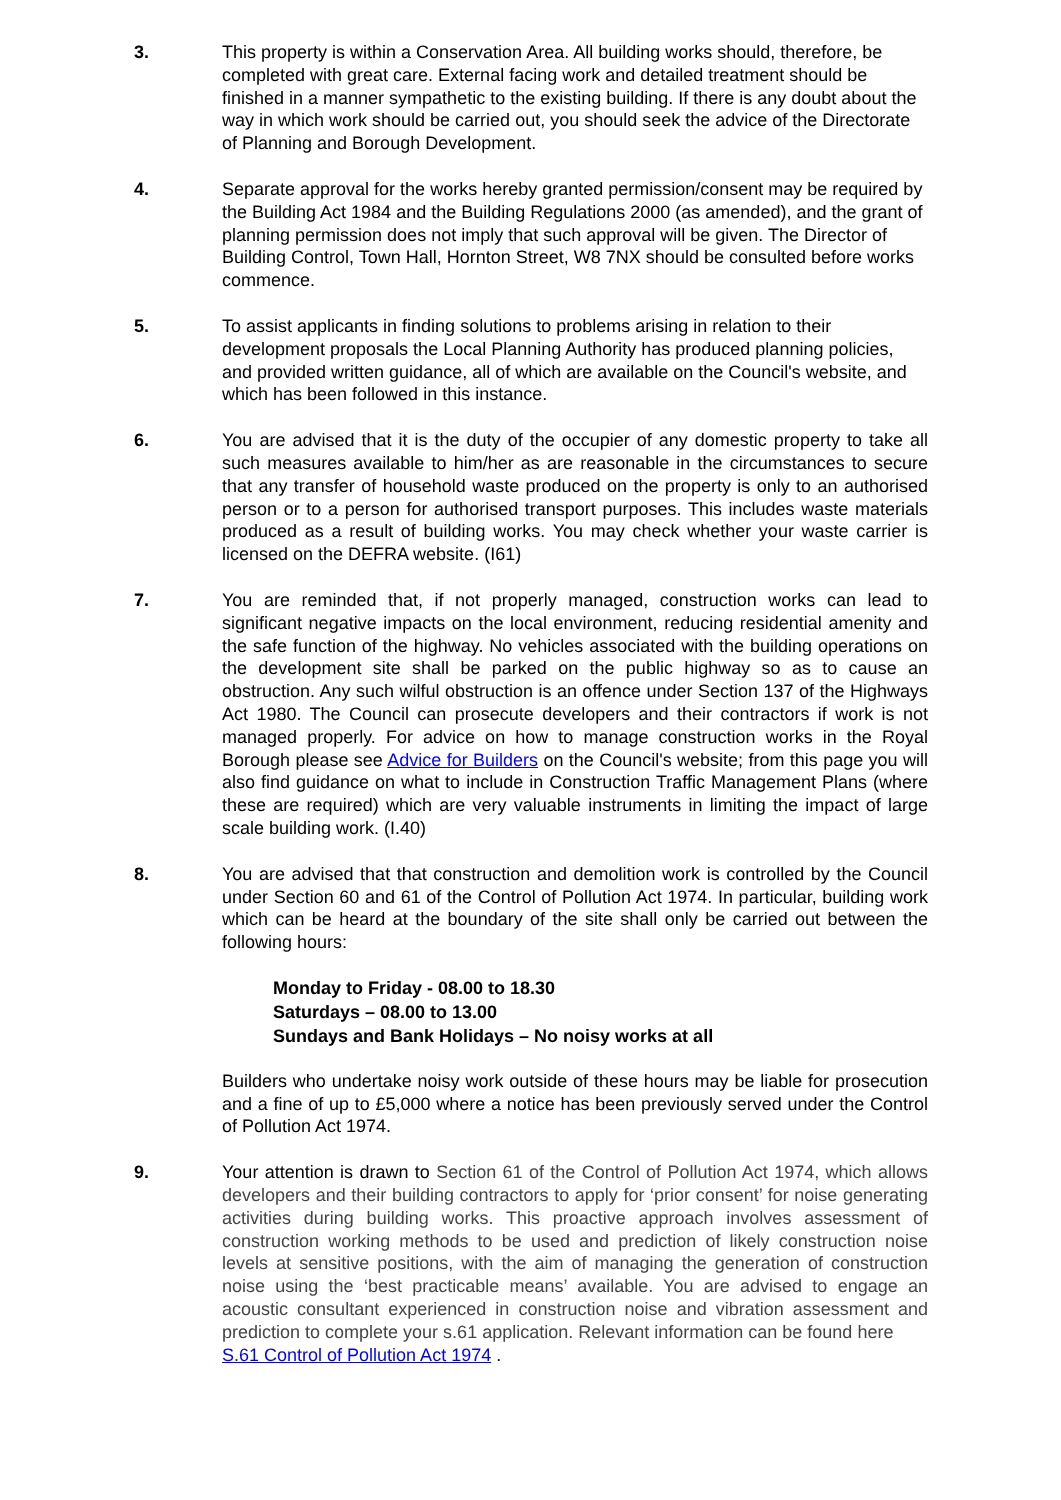3. This property is within a Conservation Area. All building works should, therefore, be completed with great care. External facing work and detailed treatment should be finished in a manner sympathetic to the existing building. If there is any doubt about the way in which work should be carried out, you should seek the advice of the Directorate of Planning and Borough Development.
4. Separate approval for the works hereby granted permission/consent may be required by the Building Act 1984 and the Building Regulations 2000 (as amended), and the grant of planning permission does not imply that such approval will be given. The Director of Building Control, Town Hall, Hornton Street, W8 7NX should be consulted before works commence.
5. To assist applicants in finding solutions to problems arising in relation to their development proposals the Local Planning Authority has produced planning policies, and provided written guidance, all of which are available on the Council's website, and which has been followed in this instance.
6. You are advised that it is the duty of the occupier of any domestic property to take all such measures available to him/her as are reasonable in the circumstances to secure that any transfer of household waste produced on the property is only to an authorised person or to a person for authorised transport purposes. This includes waste materials produced as a result of building works. You may check whether your waste carrier is licensed on the DEFRA website. (I61)
7. You are reminded that, if not properly managed, construction works can lead to significant negative impacts on the local environment, reducing residential amenity and the safe function of the highway. No vehicles associated with the building operations on the development site shall be parked on the public highway so as to cause an obstruction. Any such wilful obstruction is an offence under Section 137 of the Highways Act 1980. The Council can prosecute developers and their contractors if work is not managed properly. For advice on how to manage construction works in the Royal Borough please see Advice for Builders on the Council's website; from this page you will also find guidance on what to include in Construction Traffic Management Plans (where these are required) which are very valuable instruments in limiting the impact of large scale building work. (I.40)
8. You are advised that that construction and demolition work is controlled by the Council under Section 60 and 61 of the Control of Pollution Act 1974. In particular, building work which can be heard at the boundary of the site shall only be carried out between the following hours:
Monday to Friday - 08.00 to 18.30
Saturdays – 08.00 to 13.00
Sundays and Bank Holidays – No noisy works at all
Builders who undertake noisy work outside of these hours may be liable for prosecution and a fine of up to £5,000 where a notice has been previously served under the Control of Pollution Act 1974.
9. Your attention is drawn to Section 61 of the Control of Pollution Act 1974, which allows developers and their building contractors to apply for ‘prior consent’ for noise generating activities during building works. This proactive approach involves assessment of construction working methods to be used and prediction of likely construction noise levels at sensitive positions, with the aim of managing the generation of construction noise using the ‘best practicable means’ available. You are advised to engage an acoustic consultant experienced in construction noise and vibration assessment and prediction to complete your s.61 application. Relevant information can be found here
S.61 Control of Pollution Act 1974 .